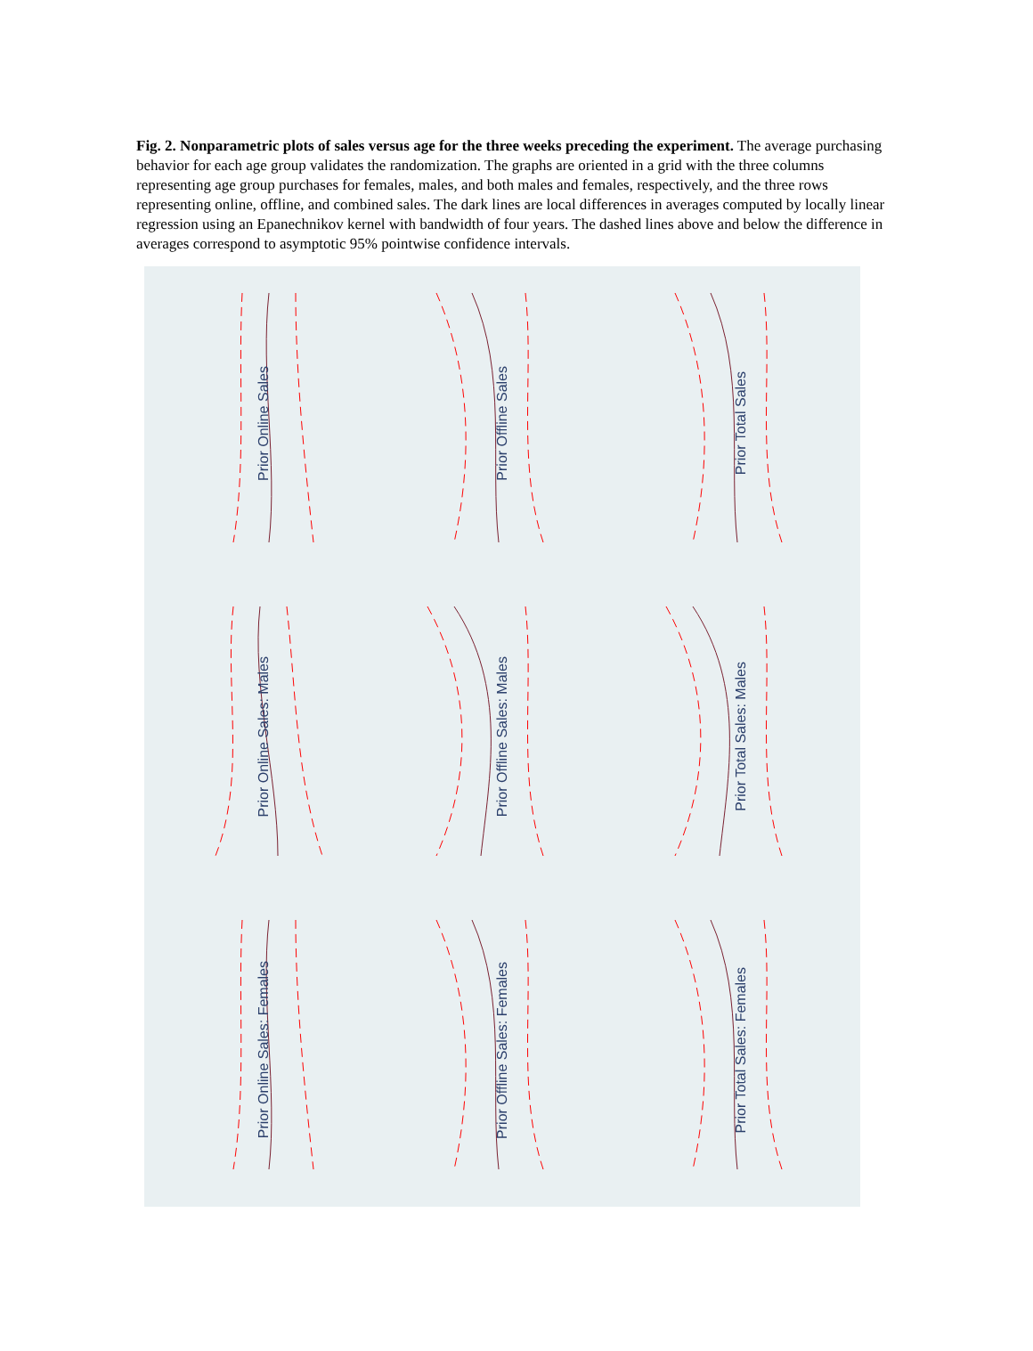Fig. 2. Nonparametric plots of sales versus age for the three weeks preceding the experiment. The average purchasing behavior for each age group validates the randomization. The graphs are oriented in a grid with the three columns representing age group purchases for females, males, and both males and females, respectively, and the three rows representing online, offline, and combined sales. The dark lines are local differences in averages computed by locally linear regression using an Epanechnikov kernel with bandwidth of four years. The dashed lines above and below the difference in averages correspond to asymptotic 95% pointwise confidence intervals.
Prior Online Sales
Prior Offline Sales
Prior Total Sales
Prior Online Sales: Males
Prior Offline Sales: Males
Prior Total Sales: Males
Prior Online Sales: Females
Prior Offline Sales: Females
Prior Total Sales: Females